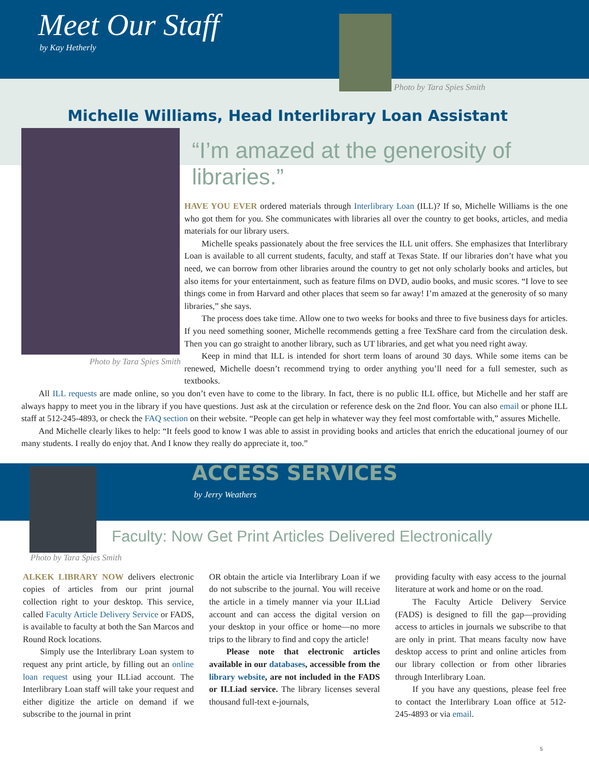Meet Our Staff
by Kay Hetherly
Photo by Tara Spies Smith
Michelle Williams, Head Interlibrary Loan Assistant
Photo by Tara Spies Smith
“I’m amazed at the generosity of libraries.”
HAVE YOU EVER ordered materials through Interlibrary Loan (ILL)? If so, Michelle Williams is the one who got them for you. She communicates with libraries all over the country to get books, articles, and media materials for our library users.
Michelle speaks passionately about the free services the ILL unit offers. She emphasizes that Interlibrary Loan is available to all current students, faculty, and staff at Texas State. If our libraries don’t have what you need, we can borrow from other libraries around the country to get not only scholarly books and articles, but also items for your entertainment, such as feature films on DVD, audio books, and music scores. “I love to see things come in from Harvard and other places that seem so far away! I’m amazed at the generosity of so many libraries,” she says.
The process does take time. Allow one to two weeks for books and three to five business days for articles. If you need something sooner, Michelle recommends getting a free TexShare card from the circulation desk. Then you can go straight to another library, such as UT libraries, and get what you need right away.
Keep in mind that ILL is intended for short term loans of around 30 days. While some items can be renewed, Michelle doesn’t recommend trying to order anything you’ll need for a full semester, such as textbooks.
All ILL requests are made online, so you don’t even have to come to the library. In fact, there is no public ILL office, but Michelle and her staff are always happy to meet you in the library if you have questions. Just ask at the circulation or reference desk on the 2nd floor. You can also email or phone ILL staff at 512-245-4893, or check the FAQ section on their website. “People can get help in whatever way they feel most comfortable with,” assures Michelle.
And Michelle clearly likes to help: “It feels good to know I was able to assist in providing books and articles that enrich the educational journey of our many students. I really do enjoy that. And I know they really do appreciate it, too.”
Photo by Tara Spies Smith
ACCESS SERVICES
by Jerry Weathers
Faculty: Now Get Print Articles Delivered Electronically
ALKEK LIBRARY NOW delivers electronic copies of articles from our print journal collection right to your desktop. This service, called Faculty Article Delivery Service or FADS, is available to faculty at both the San Marcos and Round Rock locations.
Simply use the Interlibrary Loan system to request any print article, by filling out an online loan request using your ILLiad account. The Interlibrary Loan staff will take your request and either digitize the article on demand if we subscribe to the journal in print
OR obtain the article via Interlibrary Loan if we do not subscribe to the journal. You will receive the article in a timely manner via your ILLiad account and can access the digital version on your desktop in your office or home—no more trips to the library to find and copy the article!
Please note that electronic articles available in our databases, accessible from the library website, are not included in the FADS or ILLiad service. The library licenses several thousand full-text e-journals,
providing faculty with easy access to the journal literature at work and home or on the road.
The Faculty Article Delivery Service (FADS) is designed to fill the gap—providing access to articles in journals we subscribe to that are only in print. That means faculty now have desktop access to print and online articles from our library collection or from other libraries through Interlibrary Loan.
If you have any questions, please feel free to contact the Interlibrary Loan office at 512-245-4893 or via email.
5